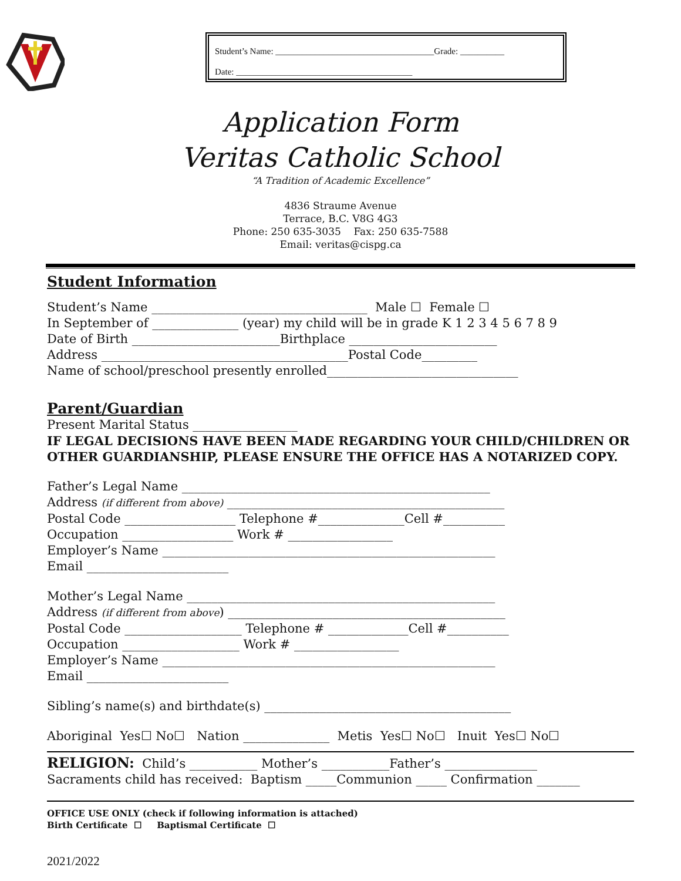Student’s Name: ____________________________________Grade: __________
Date: ________________________________________
Application Form
Veritas Catholic School
“A Tradition of Academic Excellence”
4836 Straume Avenue
Terrace, B.C. V8G 4G3
Phone: 250 635-3035 Fax: 250 635-7588
Email: veritas@cispg.ca
Student Information
Student’s Name ___________________________________ Male ☐ Female ☐
In September of ______________ (year) my child will be in grade K 1 2 3 4 5 6 7 8 9
Date of Birth ________________________Birthplace ________________________
Address ________________________________________Postal Code_________
Name of school/preschool presently enrolled_______________________________
Parent/Guardian
Present Marital Status _________________
IF LEGAL DECISIONS HAVE BEEN MADE REGARDING YOUR CHILD/CHILDREN OR OTHER GUARDIANSHIP, PLEASE ENSURE THE OFFICE HAS A NOTARIZED COPY.
Father’s Legal Name __________________________________________________
Address (if different from above) _____________________________________________
Postal Code __________________ Telephone #______________Cell #__________
Occupation __________________ Work # _________________
Employer’s Name ______________________________________________________
Email _______________________
Mother’s Legal Name __________________________________________________
Address (if different from above) _____________________________________________
Postal Code ___________________ Telephone # _____________Cell #__________
Occupation ___________________ Work # _________________
Employer’s Name ______________________________________________________
Email _______________________
Sibling’s name(s) and birthdate(s) ________________________________________
Aboriginal Yes☐ No☐ Nation ______________ Metis Yes☐ No☐ Inuit Yes☐ No☐
RELIGION: Child’s ___________ Mother’s ___________Father’s _______________
Sacraments child has received: Baptism _____Communion _____ Confirmation _______
OFFICE USE ONLY (check if following information is attached)
Birth Certificate ☐ Baptismal Certificate ☐
2021/2022